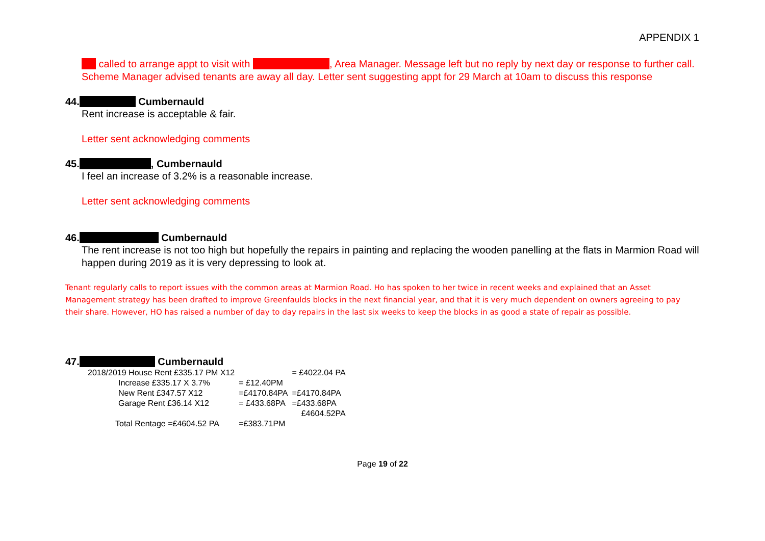APPENDIX 1
called to arrange appt to visit with , Area Manager. Message left but no reply by next day or response to further call. Scheme Manager advised tenants are away all day. Letter sent suggesting appt for 29 March at 10am to discuss this response
44. Cumbernauld
Rent increase is acceptable & fair.
Letter sent acknowledging comments
45. , Cumbernauld
I feel an increase of 3.2% is a reasonable increase.
Letter sent acknowledging comments
46. Cumbernauld
The rent increase is not too high but hopefully the repairs in painting and replacing the wooden panelling at the flats in Marmion Road will happen during 2019 as it is very depressing to look at.
Tenant regularly calls to report issues with the common areas at Marmion Road. Ho has spoken to her twice in recent weeks and explained that an Asset Management strategy has been drafted to improve Greenfaulds blocks in the next financial year, and that it is very much dependent on owners agreeing to pay their share. However, HO has raised a number of day to day repairs in the last six weeks to keep the blocks in as good a state of repair as possible.
47. Cumbernauld
| 2018/2019 House Rent £335.17 PM X12 | | = £4022.04 PA |
| Increase £335.17 X 3.7% | = £12.40PM | |
| New Rent £347.57 X12 | =£4170.84PA | =£4170.84PA |
| Garage Rent £36.14 X12 | = £433.68PA | =£433.68PA |
| | | £4604.52PA |
| Total Rentage =£4604.52 PA | =£383.71PM | |
Page 19 of 22